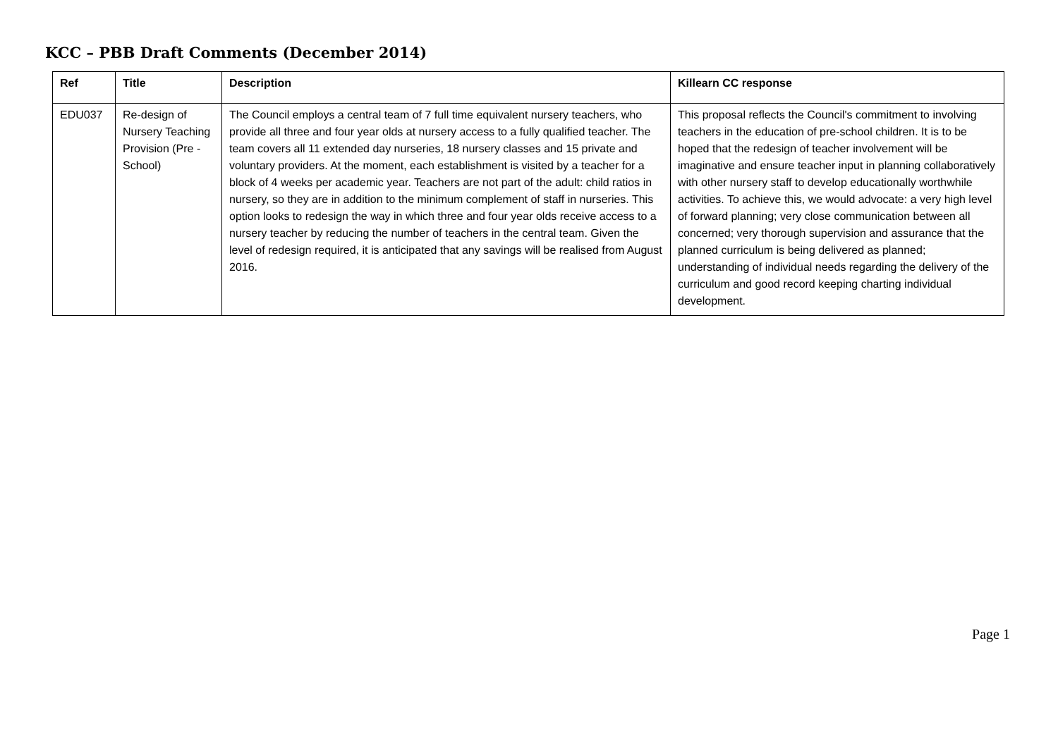KCC – PBB Draft Comments (December 2014)
| Ref | Title | Description | Killearn CC response |
| --- | --- | --- | --- |
| EDU037 | Re-design of Nursery Teaching Provision (Pre - School) | The Council employs a central team of 7 full time equivalent nursery teachers, who provide all three and four year olds at nursery access to a fully qualified teacher. The team covers all 11 extended day nurseries, 18 nursery classes and 15 private and voluntary providers. At the moment, each establishment is visited by a teacher for a block of 4 weeks per academic year. Teachers are not part of the adult: child ratios in nursery, so they are in addition to the minimum complement of staff in nurseries. This option looks to redesign the way in which three and four year olds receive access to a nursery teacher by reducing the number of teachers in the central team. Given the level of redesign required, it is anticipated that any savings will be realised from August 2016. | This proposal reflects the Council's commitment to involving teachers in the education of pre-school children. It is to be hoped that the redesign of teacher involvement will be imaginative and ensure teacher input in planning collaboratively with other nursery staff to develop educationally worthwhile activities. To achieve this, we would advocate: a very high level of forward planning; very close communication between all concerned; very thorough supervision and assurance that the planned curriculum is being delivered as planned; understanding of individual needs regarding the delivery of the curriculum and good record keeping charting individual development. |
Page 1